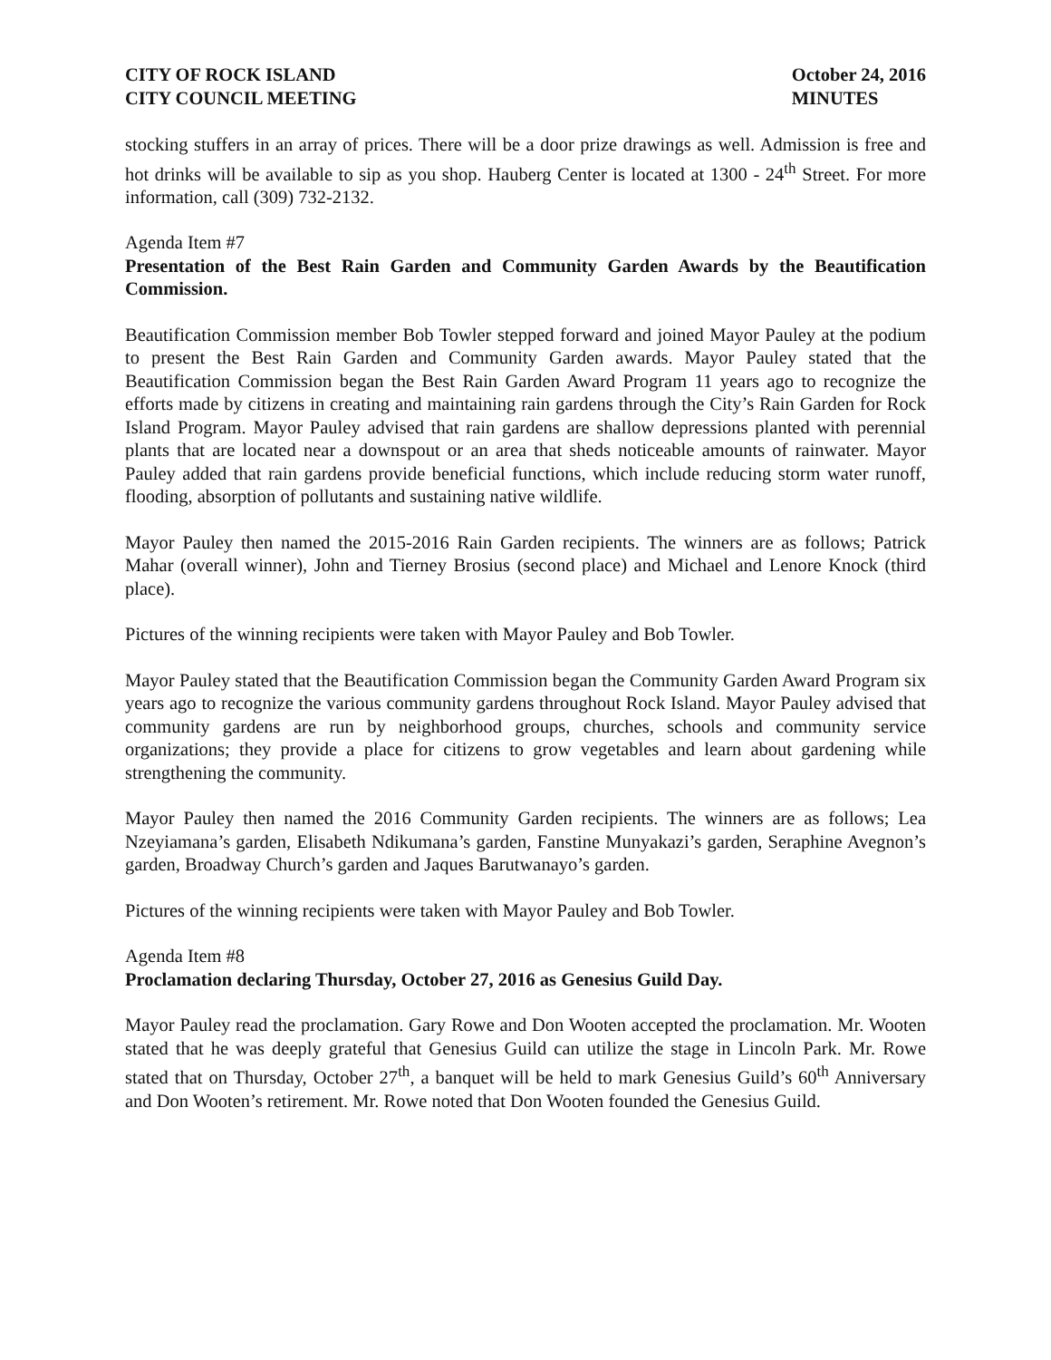CITY OF ROCK ISLAND
CITY COUNCIL MEETING
October 24, 2016
MINUTES
stocking stuffers in an array of prices. There will be a door prize drawings as well. Admission is free and hot drinks will be available to sip as you shop. Hauberg Center is located at 1300 - 24<sup>th</sup> Street. For more information, call (309) 732-2132.
Agenda Item #7
Presentation of the Best Rain Garden and Community Garden Awards by the Beautification Commission.
Beautification Commission member Bob Towler stepped forward and joined Mayor Pauley at the podium to present the Best Rain Garden and Community Garden awards. Mayor Pauley stated that the Beautification Commission began the Best Rain Garden Award Program 11 years ago to recognize the efforts made by citizens in creating and maintaining rain gardens through the City’s Rain Garden for Rock Island Program. Mayor Pauley advised that rain gardens are shallow depressions planted with perennial plants that are located near a downspout or an area that sheds noticeable amounts of rainwater. Mayor Pauley added that rain gardens provide beneficial functions, which include reducing storm water runoff, flooding, absorption of pollutants and sustaining native wildlife.
Mayor Pauley then named the 2015-2016 Rain Garden recipients. The winners are as follows; Patrick Mahar (overall winner), John and Tierney Brosius (second place) and Michael and Lenore Knock (third place).
Pictures of the winning recipients were taken with Mayor Pauley and Bob Towler.
Mayor Pauley stated that the Beautification Commission began the Community Garden Award Program six years ago to recognize the various community gardens throughout Rock Island. Mayor Pauley advised that community gardens are run by neighborhood groups, churches, schools and community service organizations; they provide a place for citizens to grow vegetables and learn about gardening while strengthening the community.
Mayor Pauley then named the 2016 Community Garden recipients. The winners are as follows; Lea Nzeyiamana’s garden, Elisabeth Ndikumana’s garden, Fanstine Munyakazi’s garden, Seraphine Avegnon’s garden, Broadway Church’s garden and Jaques Barutwanayo’s garden.
Pictures of the winning recipients were taken with Mayor Pauley and Bob Towler.
Agenda Item #8
Proclamation declaring Thursday, October 27, 2016 as Genesius Guild Day.
Mayor Pauley read the proclamation. Gary Rowe and Don Wooten accepted the proclamation. Mr. Wooten stated that he was deeply grateful that Genesius Guild can utilize the stage in Lincoln Park. Mr. Rowe stated that on Thursday, October 27<sup>th</sup>, a banquet will be held to mark Genesius Guild’s 60<sup>th</sup> Anniversary and Don Wooten’s retirement. Mr. Rowe noted that Don Wooten founded the Genesius Guild.